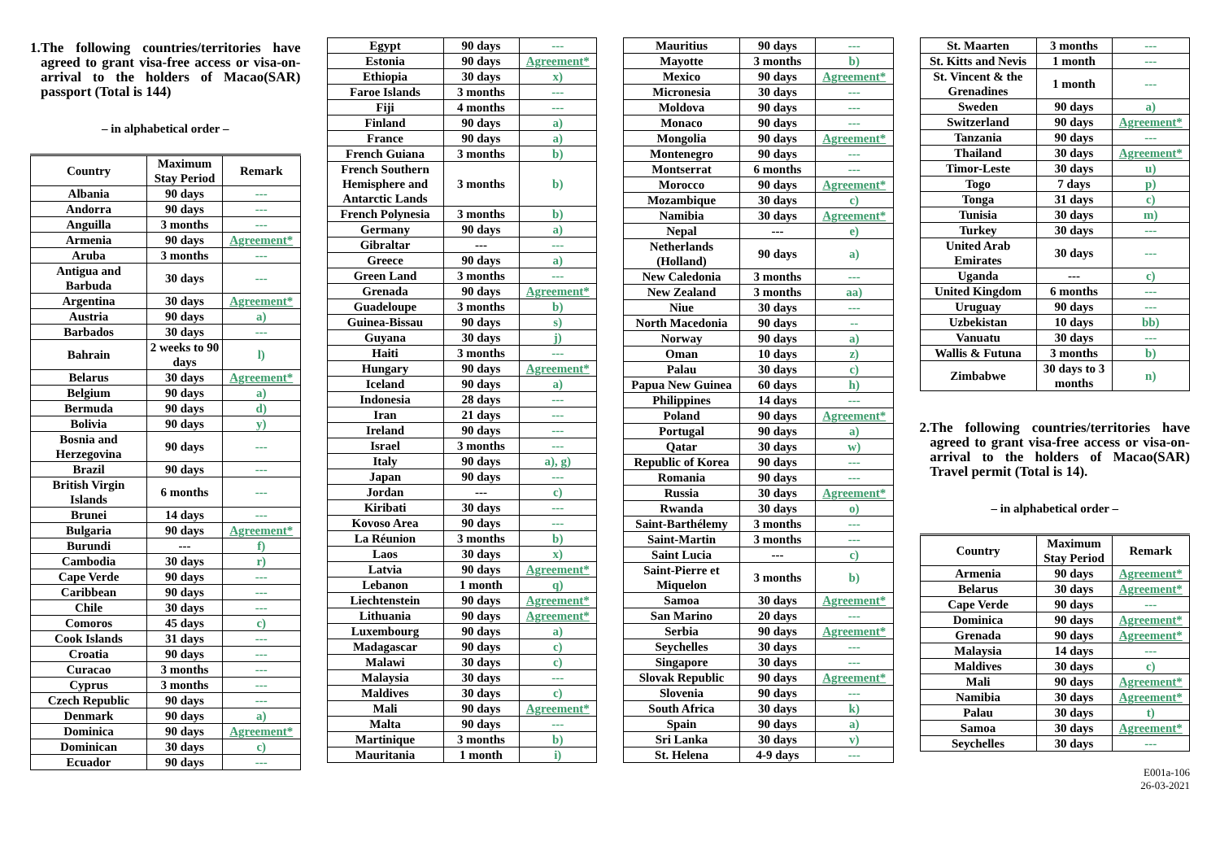1. The following countries/territories have agreed to grant visa-free access or visa-on-arrival to the holders of Macao(SAR) passport (Total is 144)
– in alphabetical order –
| Country | Maximum Stay Period | Remark |
| --- | --- | --- |
| Albania | 90 days | --- |
| Andorra | 90 days | --- |
| Anguilla | 3 months | --- |
| Armenia | 90 days | Agreement* |
| Aruba | 3 months | --- |
| Antigua and Barbuda | 30 days | --- |
| Argentina | 30 days | Agreement* |
| Austria | 90 days | a) |
| Barbados | 30 days | --- |
| Bahrain | 2 weeks to 90 days | l) |
| Belarus | 30 days | Agreement* |
| Belgium | 90 days | a) |
| Bermuda | 90 days | d) |
| Bolivia | 90 days | y) |
| Bosnia and Herzegovina | 90 days | --- |
| Brazil | 90 days | --- |
| British Virgin Islands | 6 months | --- |
| Brunei | 14 days | --- |
| Bulgaria | 90 days | Agreement* |
| Burundi | --- | f) |
| Cambodia | 30 days | r) |
| Cape Verde | 90 days | --- |
| Caribbean | 90 days | --- |
| Chile | 30 days | --- |
| Comoros | 45 days | c) |
| Cook Islands | 31 days | --- |
| Croatia | 90 days | --- |
| Curacao | 3 months | --- |
| Cyprus | 3 months | --- |
| Czech Republic | 90 days | --- |
| Denmark | 90 days | a) |
| Dominica | 90 days | Agreement* |
| Dominican | 30 days | c) |
| Ecuador | 90 days | --- |
| Egypt | 90 days | --- |
| Estonia | 90 days | Agreement* |
| Ethiopia | 30 days | x) |
| Faroe Islands | 3 months | --- |
| Fiji | 4 months | --- |
| Finland | 90 days | a) |
| France | 90 days | a) |
| French Guiana | 3 months | b) |
| French Southern Hemisphere and Antarctic Lands | 3 months | b) |
| French Polynesia | 3 months | b) |
| Germany | 90 days | a) |
| Gibraltar | --- | --- |
| Greece | 90 days | a) |
| Green Land | 3 months | --- |
| Grenada | 90 days | Agreement* |
| Guadeloupe | 3 months | b) |
| Guinea-Bissau | 90 days | s) |
| Guyana | 30 days | j) |
| Haiti | 3 months | --- |
| Hungary | 90 days | Agreement* |
| Iceland | 90 days | a) |
| Indonesia | 28 days | --- |
| Iran | 21 days | --- |
| Ireland | 90 days | --- |
| Israel | 3 months | --- |
| Italy | 90 days | a), g) |
| Japan | 90 days | --- |
| Jordan | --- | c) |
| Kiribati | 30 days | --- |
| Kovoso Area | 90 days | --- |
| La Réunion | 3 months | b) |
| Laos | 30 days | x) |
| Latvia | 90 days | Agreement* |
| Lebanon | 1 month | q) |
| Liechtenstein | 90 days | Agreement* |
| Lithuania | 90 days | Agreement* |
| Luxembourg | 90 days | a) |
| Madagascar | 90 days | c) |
| Malawi | 30 days | c) |
| Malaysia | 30 days | --- |
| Maldives | 30 days | c) |
| Mali | 90 days | Agreement* |
| Malta | 90 days | --- |
| Martinique | 3 months | b) |
| Mauritania | 1 month | i) |
| Mauritius | 90 days | --- |
| Mayotte | 3 months | b) |
| Mexico | 90 days | Agreement* |
| Micronesia | 30 days | --- |
| Moldova | 90 days | --- |
| Monaco | 90 days | --- |
| Mongolia | 90 days | Agreement* |
| Montenegro | 90 days | --- |
| Montserrat | 6 months | --- |
| Morocco | 90 days | Agreement* |
| Mozambique | 30 days | c) |
| Namibia | 30 days | Agreement* |
| Nepal | --- | e) |
| Netherlands (Holland) | 90 days | a) |
| New Caledonia | 3 months | --- |
| New Zealand | 3 months | aa) |
| Niue | 30 days | --- |
| North Macedonia | 90 days | -- |
| Norway | 90 days | a) |
| Oman | 10 days | z) |
| Palau | 30 days | c) |
| Papua New Guinea | 60 days | h) |
| Philippines | 14 days | --- |
| Poland | 90 days | Agreement* |
| Portugal | 90 days | a) |
| Qatar | 30 days | w) |
| Republic of Korea | 90 days | --- |
| Romania | 90 days | --- |
| Russia | 30 days | Agreement* |
| Rwanda | 30 days | o) |
| Saint-Barthélemy | 3 months | --- |
| Saint-Martin | 3 months | --- |
| Saint Lucia | --- | c) |
| Saint-Pierre et Miquelon | 3 months | b) |
| Samoa | 30 days | Agreement* |
| San Marino | 20 days | --- |
| Serbia | 90 days | Agreement* |
| Seychelles | 30 days | --- |
| Singapore | 30 days | --- |
| Slovak Republic | 90 days | Agreement* |
| Slovenia | 90 days | --- |
| South Africa | 30 days | k) |
| Spain | 90 days | a) |
| Sri Lanka | 30 days | v) |
| St. Helena | 4-9 days | --- |
| St. Maarten | 3 months | --- |
| St. Kitts and Nevis | 1 month | --- |
| St. Vincent & the Grenadines | 1 month | --- |
| Sweden | 90 days | a) |
| Switzerland | 90 days | Agreement* |
| Tanzania | 90 days | --- |
| Thailand | 30 days | Agreement* |
| Timor-Leste | 30 days | u) |
| Togo | 7 days | p) |
| Tonga | 31 days | c) |
| Tunisia | 30 days | m) |
| Turkey | 30 days | --- |
| United Arab Emirates | 30 days | --- |
| Uganda | --- | c) |
| United Kingdom | 6 months | --- |
| Uruguay | 90 days | --- |
| Uzbekistan | 10 days | bb) |
| Vanuatu | 30 days | --- |
| Wallis & Futuna | 3 months | b) |
| Zimbabwe | 30 days to 3 months | n) |
2. The following countries/territories have agreed to grant visa-free access or visa-on-arrival to the holders of Macao(SAR) Travel permit (Total is 14).
– in alphabetical order –
| Country | Maximum Stay Period | Remark |
| --- | --- | --- |
| Armenia | 90 days | Agreement* |
| Belarus | 30 days | Agreement* |
| Cape Verde | 90 days | --- |
| Dominica | 90 days | Agreement* |
| Grenada | 90 days | Agreement* |
| Malaysia | 14 days | --- |
| Maldives | 30 days | c) |
| Mali | 90 days | Agreement* |
| Namibia | 30 days | Agreement* |
| Palau | 30 days | t) |
| Samoa | 30 days | Agreement* |
| Seychelles | 30 days | --- |
E001a-106
26-03-2021